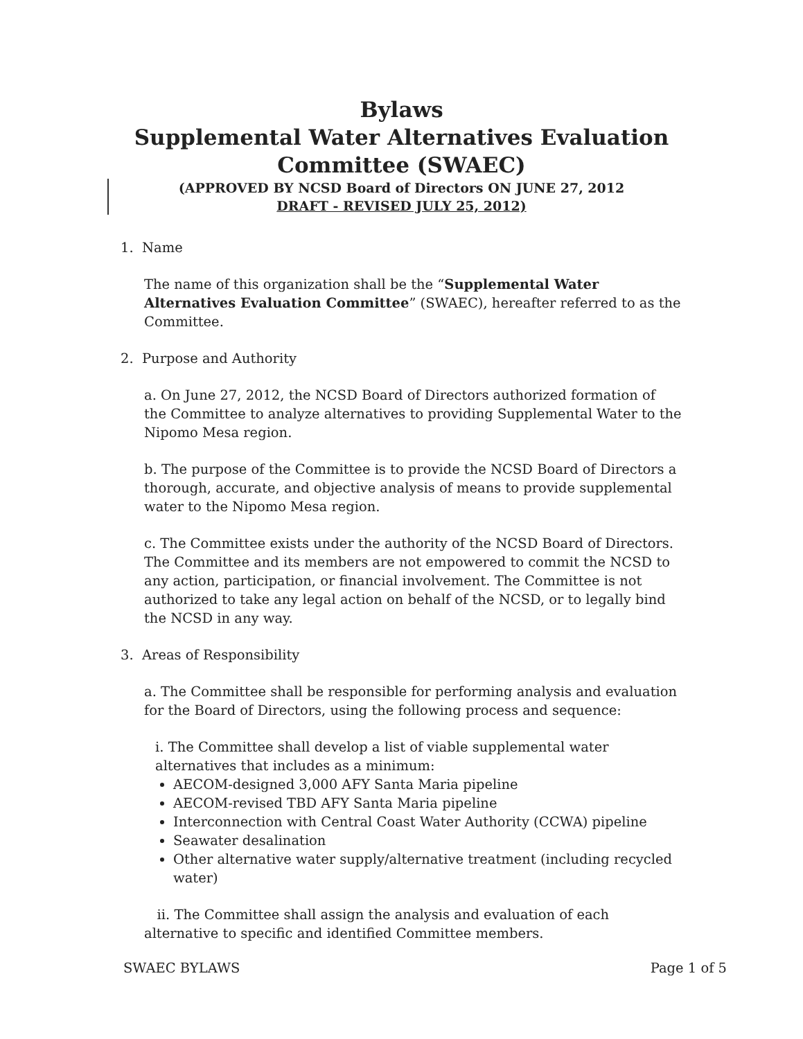Bylaws
Supplemental Water Alternatives Evaluation
Committee (SWAEC)
(APPROVED BY NCSD Board of Directors ON JUNE 27, 2012
DRAFT - REVISED JULY 25, 2012)
1. Name
The name of this organization shall be the “Supplemental Water Alternatives Evaluation Committee” (SWAEC), hereafter referred to as the Committee.
2. Purpose and Authority
a. On June 27, 2012, the NCSD Board of Directors authorized formation of the Committee to analyze alternatives to providing Supplemental Water to the Nipomo Mesa region.
b. The purpose of the Committee is to provide the NCSD Board of Directors a thorough, accurate, and objective analysis of means to provide supplemental water to the Nipomo Mesa region.
c. The Committee exists under the authority of the NCSD Board of Directors. The Committee and its members are not empowered to commit the NCSD to any action, participation, or financial involvement. The Committee is not authorized to take any legal action on behalf of the NCSD, or to legally bind the NCSD in any way.
3. Areas of Responsibility
a. The Committee shall be responsible for performing analysis and evaluation for the Board of Directors, using the following process and sequence:
i. The Committee shall develop a list of viable supplemental water alternatives that includes as a minimum:
AECOM-designed 3,000 AFY Santa Maria pipeline
AECOM-revised TBD AFY Santa Maria pipeline
Interconnection with Central Coast Water Authority (CCWA) pipeline
Seawater desalination
Other alternative water supply/alternative treatment (including recycled water)
ii. The Committee shall assign the analysis and evaluation of each alternative to specific and identified Committee members.
SWAEC BYLAWS Page 1 of 5